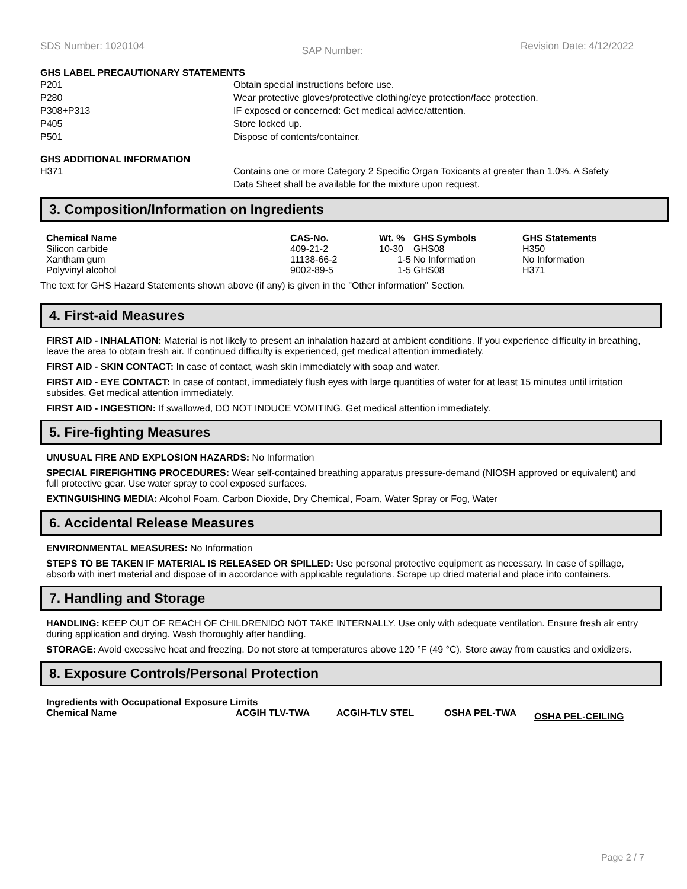SDS Number: 1020104 SAP Number: Revision Date: 4/12/2022
GHS LABEL PRECAUTIONARY STATEMENTS
P201 Obtain special instructions before use.
P280 Wear protective gloves/protective clothing/eye protection/face protection.
P308+P313 IF exposed or concerned: Get medical advice/attention.
P405 Store locked up.
P501 Dispose of contents/container.
GHS ADDITIONAL INFORMATION
H371 Contains one or more Category 2 Specific Organ Toxicants at greater than 1.0%. A Safety Data Sheet shall be available for the mixture upon request.
3. Composition/Information on Ingredients
| Chemical Name | CAS-No. | Wt. % | GHS Symbols | GHS Statements |
| --- | --- | --- | --- | --- |
| Silicon carbide | 409-21-2 | 10-30 | GHS08 | H350 |
| Xantham gum | 11138-66-2 | 1-5 | No Information | No Information |
| Polyvinyl alcohol | 9002-89-5 | 1-5 | GHS08 | H371 |
The text for GHS Hazard Statements shown above (if any) is given in the "Other information" Section.
4. First-aid Measures
FIRST AID - INHALATION: Material is not likely to present an inhalation hazard at ambient conditions. If you experience difficulty in breathing, leave the area to obtain fresh air. If continued difficulty is experienced, get medical attention immediately.
FIRST AID - SKIN CONTACT: In case of contact, wash skin immediately with soap and water.
FIRST AID - EYE CONTACT: In case of contact, immediately flush eyes with large quantities of water for at least 15 minutes until irritation subsides. Get medical attention immediately.
FIRST AID - INGESTION: If swallowed, DO NOT INDUCE VOMITING. Get medical attention immediately.
5. Fire-fighting Measures
UNUSUAL FIRE AND EXPLOSION HAZARDS: No Information
SPECIAL FIREFIGHTING PROCEDURES: Wear self-contained breathing apparatus pressure-demand (NIOSH approved or equivalent) and full protective gear. Use water spray to cool exposed surfaces.
EXTINGUISHING MEDIA: Alcohol Foam, Carbon Dioxide, Dry Chemical, Foam, Water Spray or Fog, Water
6. Accidental Release Measures
ENVIRONMENTAL MEASURES: No Information
STEPS TO BE TAKEN IF MATERIAL IS RELEASED OR SPILLED: Use personal protective equipment as necessary. In case of spillage, absorb with inert material and dispose of in accordance with applicable regulations. Scrape up dried material and place into containers.
7. Handling and Storage
HANDLING: KEEP OUT OF REACH OF CHILDREN!DO NOT TAKE INTERNALLY. Use only with adequate ventilation. Ensure fresh air entry during application and drying. Wash thoroughly after handling.
STORAGE: Avoid excessive heat and freezing. Do not store at temperatures above 120 °F (49 °C). Store away from caustics and oxidizers.
8. Exposure Controls/Personal Protection
Ingredients with Occupational Exposure Limits
| Chemical Name | ACGIH TLV-TWA | ACGIH-TLV STEL | OSHA PEL-TWA | OSHA PEL-CEILING |
| --- | --- | --- | --- | --- |
Page 2 / 7